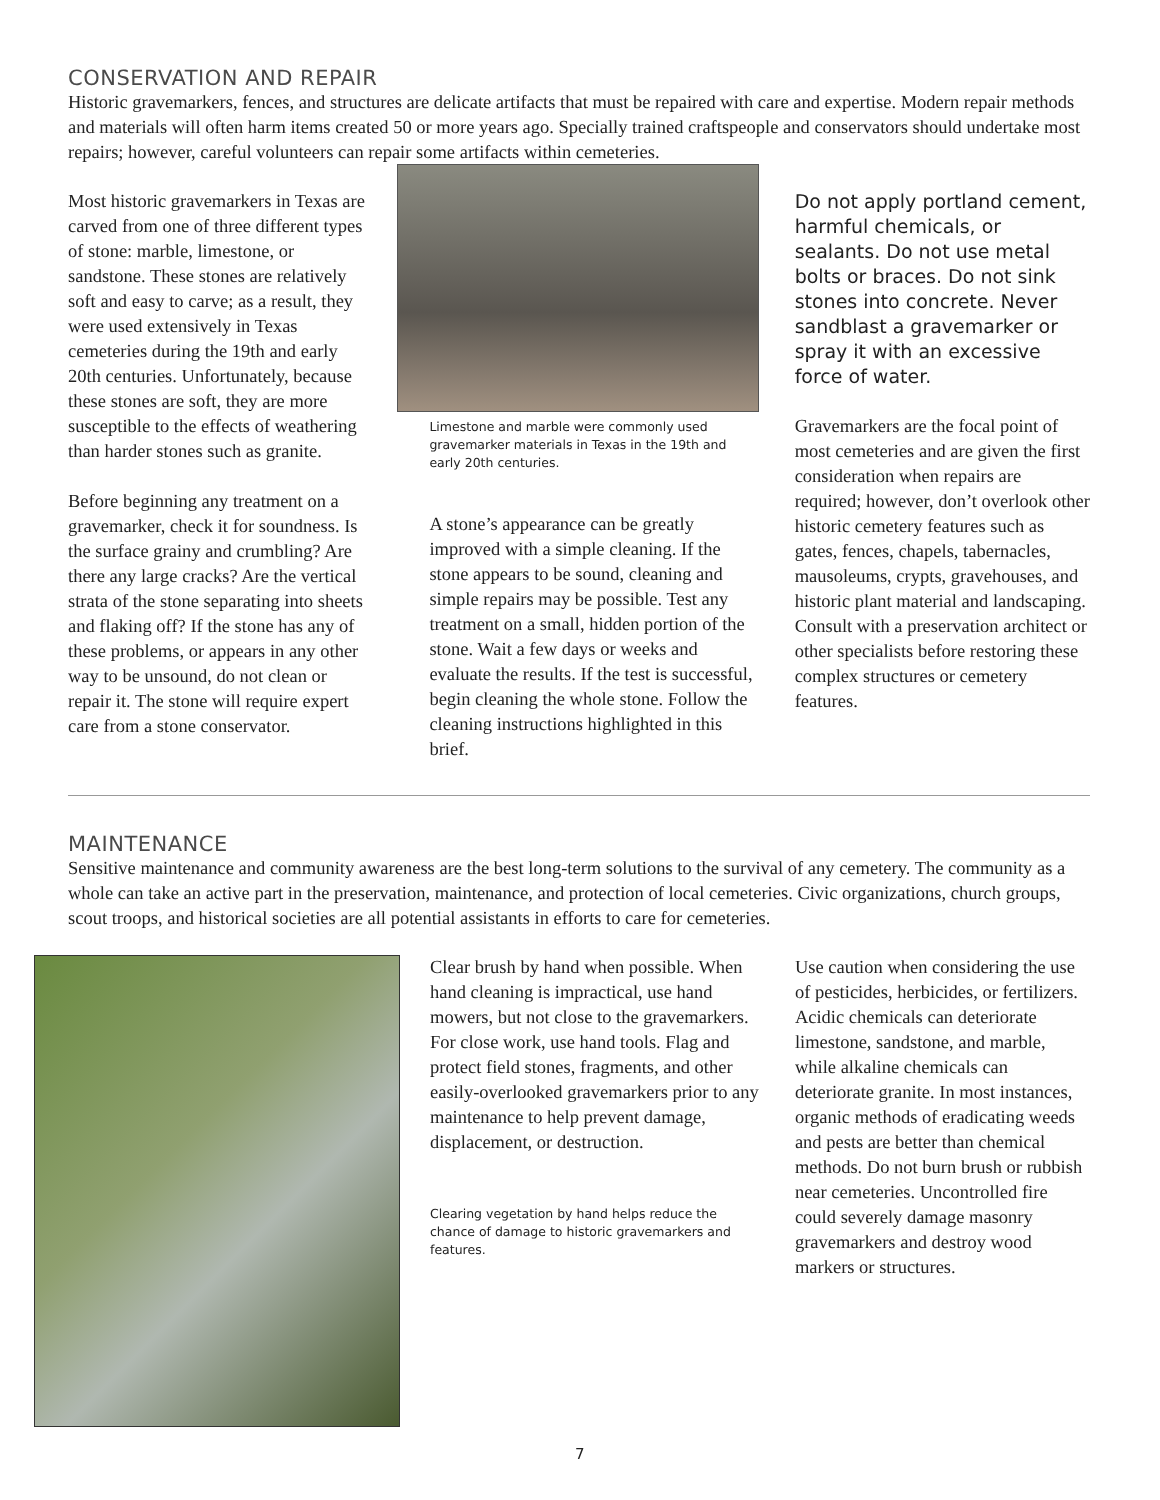CONSERVATION AND REPAIR
Historic gravemarkers, fences, and structures are delicate artifacts that must be repaired with care and expertise. Modern repair methods and materials will often harm items created 50 or more years ago. Specially trained craftspeople and conservators should undertake most repairs; however, careful volunteers can repair some artifacts within cemeteries.
Most historic gravemarkers in Texas are carved from one of three different types of stone: marble, limestone, or sandstone. These stones are relatively soft and easy to carve; as a result, they were used extensively in Texas cemeteries during the 19th and early 20th centuries. Unfortunately, because these stones are soft, they are more susceptible to the effects of weathering than harder stones such as granite.
Before beginning any treatment on a gravemarker, check it for soundness. Is the surface grainy and crumbling? Are there any large cracks? Are the vertical strata of the stone separating into sheets and flaking off? If the stone has any of these problems, or appears in any other way to be unsound, do not clean or repair it. The stone will require expert care from a stone conservator.
Limestone and marble were commonly used gravemarker materials in Texas in the 19th and early 20th centuries.
A stone’s appearance can be greatly improved with a simple cleaning. If the stone appears to be sound, cleaning and simple repairs may be possible. Test any treatment on a small, hidden portion of the stone. Wait a few days or weeks and evaluate the results. If the test is successful, begin cleaning the whole stone. Follow the cleaning instructions highlighted in this brief.
Do not apply portland cement, harmful chemicals, or sealants. Do not use metal bolts or braces. Do not sink stones into concrete. Never sandblast a gravemarker or spray it with an excessive force of water.
Gravemarkers are the focal point of most cemeteries and are given the first consideration when repairs are required; however, don’t overlook other historic cemetery features such as gates, fences, chapels, tabernacles, mausoleums, crypts, gravehouses, and historic plant material and landscaping. Consult with a preservation architect or other specialists before restoring these complex structures or cemetery features.
MAINTENANCE
Sensitive maintenance and community awareness are the best long-term solutions to the survival of any cemetery. The community as a whole can take an active part in the preservation, maintenance, and protection of local cemeteries. Civic organizations, church groups, scout troops, and historical societies are all potential assistants in efforts to care for cemeteries.
Clear brush by hand when possible. When hand cleaning is impractical, use hand mowers, but not close to the gravemarkers. For close work, use hand tools. Flag and protect field stones, fragments, and other easily-overlooked gravemarkers prior to any maintenance to help prevent damage, displacement, or destruction.
Clearing vegetation by hand helps reduce the chance of damage to historic gravemarkers and features.
Use caution when considering the use of pesticides, herbicides, or fertilizers. Acidic chemicals can deteriorate limestone, sandstone, and marble, while alkaline chemicals can deteriorate granite. In most instances, organic methods of eradicating weeds and pests are better than chemical methods. Do not burn brush or rubbish near cemeteries. Uncontrolled fire could severely damage masonry gravemarkers and destroy wood markers or structures.
7